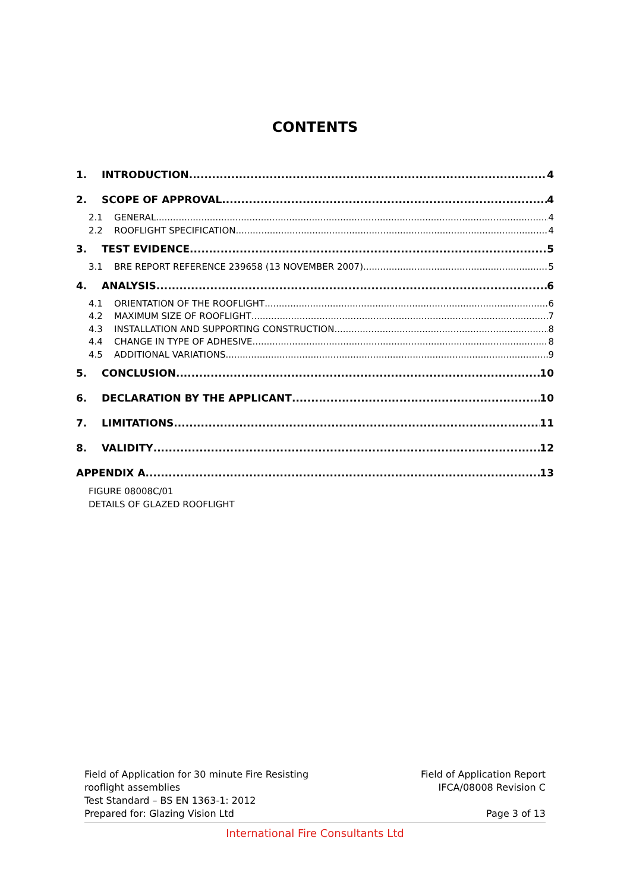CONTENTS
1. INTRODUCTION 4
2. SCOPE OF APPROVAL 4
2.1 GENERAL 4
2.2 ROOFLIGHT SPECIFICATION 4
3. TEST EVIDENCE 5
3.1 BRE REPORT REFERENCE 239658 (13 NOVEMBER 2007) 5
4. ANALYSIS 6
4.1 ORIENTATION OF THE ROOFLIGHT 6
4.2 MAXIMUM SIZE OF ROOFLIGHT 7
4.3 INSTALLATION AND SUPPORTING CONSTRUCTION 8
4.4 CHANGE IN TYPE OF ADHESIVE 8
4.5 ADDITIONAL VARIATIONS 9
5. CONCLUSION 10
6. DECLARATION BY THE APPLICANT 10
7. LIMITATIONS 11
8. VALIDITY 12
APPENDIX A 13
FIGURE 08008C/01
DETAILS OF GLAZED ROOFLIGHT
Field of Application for 30 minute Fire Resisting
rooflight assemblies
Test Standard – BS EN 1363-1: 2012
Prepared for: Glazing Vision Ltd
Field of Application Report
IFCA/08008 Revision C
Page 3 of 13
International Fire Consultants Ltd